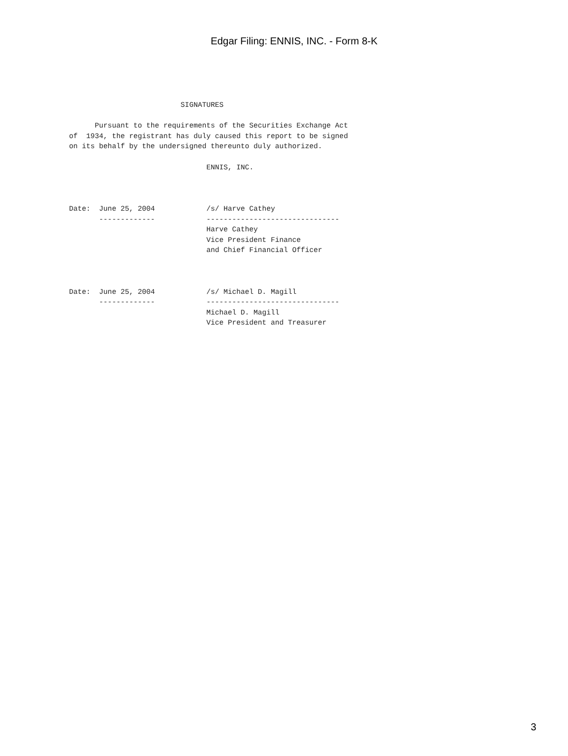Edgar Filing: ENNIS, INC. - Form 8-K
                          SIGNATURES

      Pursuant to the requirements of the Securities Exchange Act
of  1934, the registrant has duly caused this report to be signed
on its behalf by the undersigned thereunto duly authorized.

                                ENNIS, INC.



Date:  June 25, 2004            /s/ Harve Cathey
       -------------            -------------------------------
                                Harve Cathey
                                Vice President Finance
                                and Chief Financial Officer



Date:  June 25, 2004            /s/ Michael D. Magill
       -------------            -------------------------------
                                Michael D. Magill
                                Vice President and Treasurer
3